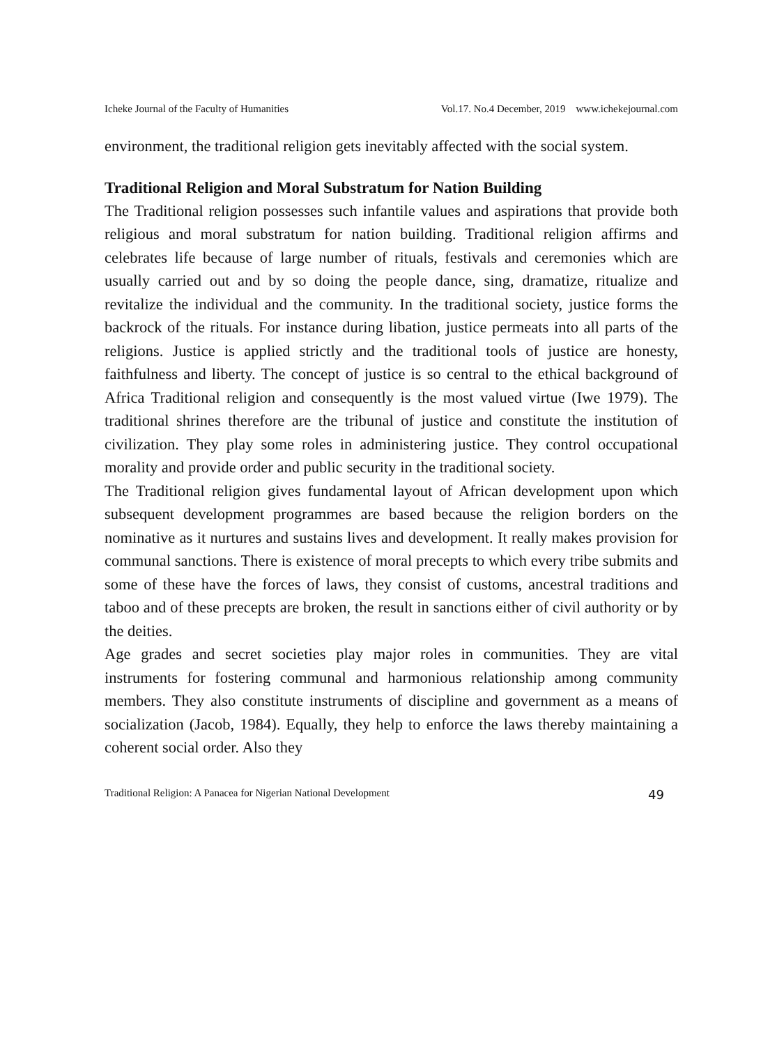Icheke Journal of the Faculty of Humanities Vol.17. No.4 December, 2019 www.ichekejournal.com
environment, the traditional religion gets inevitably affected with the social system.
Traditional Religion and Moral Substratum for Nation Building
The Traditional religion possesses such infantile values and aspirations that provide both religious and moral substratum for nation building. Traditional religion affirms and celebrates life because of large number of rituals, festivals and ceremonies which are usually carried out and by so doing the people dance, sing, dramatize, ritualize and revitalize the individual and the community. In the traditional society, justice forms the backrock of the rituals. For instance during libation, justice permeats into all parts of the religions. Justice is applied strictly and the traditional tools of justice are honesty, faithfulness and liberty. The concept of justice is so central to the ethical background of Africa Traditional religion and consequently is the most valued virtue (Iwe 1979). The traditional shrines therefore are the tribunal of justice and constitute the institution of civilization. They play some roles in administering justice. They control occupational morality and provide order and public security in the traditional society.
The Traditional religion gives fundamental layout of African development upon which subsequent development programmes are based because the religion borders on the nominative as it nurtures and sustains lives and development. It really makes provision for communal sanctions. There is existence of moral precepts to which every tribe submits and some of these have the forces of laws, they consist of customs, ancestral traditions and taboo and of these precepts are broken, the result in sanctions either of civil authority or by the deities.
Age grades and secret societies play major roles in communities. They are vital instruments for fostering communal and harmonious relationship among community members. They also constitute instruments of discipline and government as a means of socialization (Jacob, 1984). Equally, they help to enforce the laws thereby maintaining a coherent social order. Also they
Traditional Religion: A Panacea for Nigerian National Development 49